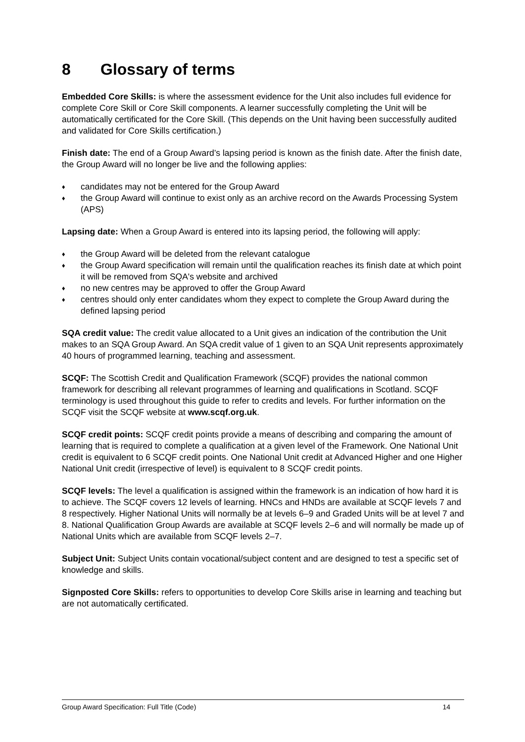8 Glossary of terms
Embedded Core Skills: is where the assessment evidence for the Unit also includes full evidence for complete Core Skill or Core Skill components. A learner successfully completing the Unit will be automatically certificated for the Core Skill. (This depends on the Unit having been successfully audited and validated for Core Skills certification.)
Finish date: The end of a Group Award’s lapsing period is known as the finish date. After the finish date, the Group Award will no longer be live and the following applies:
♦ candidates may not be entered for the Group Award
♦ the Group Award will continue to exist only as an archive record on the Awards Processing System (APS)
Lapsing date: When a Group Award is entered into its lapsing period, the following will apply:
♦ the Group Award will be deleted from the relevant catalogue
♦ the Group Award specification will remain until the qualification reaches its finish date at which point it will be removed from SQA's website and archived
♦ no new centres may be approved to offer the Group Award
♦ centres should only enter candidates whom they expect to complete the Group Award during the defined lapsing period
SQA credit value: The credit value allocated to a Unit gives an indication of the contribution the Unit makes to an SQA Group Award. An SQA credit value of 1 given to an SQA Unit represents approximately 40 hours of programmed learning, teaching and assessment.
SCQF: The Scottish Credit and Qualification Framework (SCQF) provides the national common framework for describing all relevant programmes of learning and qualifications in Scotland. SCQF terminology is used throughout this guide to refer to credits and levels. For further information on the SCQF visit the SCQF website at www.scqf.org.uk.
SCQF credit points: SCQF credit points provide a means of describing and comparing the amount of learning that is required to complete a qualification at a given level of the Framework. One National Unit credit is equivalent to 6 SCQF credit points. One National Unit credit at Advanced Higher and one Higher National Unit credit (irrespective of level) is equivalent to 8 SCQF credit points.
SCQF levels: The level a qualification is assigned within the framework is an indication of how hard it is to achieve. The SCQF covers 12 levels of learning. HNCs and HNDs are available at SCQF levels 7 and 8 respectively. Higher National Units will normally be at levels 6–9 and Graded Units will be at level 7 and 8. National Qualification Group Awards are available at SCQF levels 2–6 and will normally be made up of National Units which are available from SCQF levels 2–7.
Subject Unit: Subject Units contain vocational/subject content and are designed to test a specific set of knowledge and skills.
Signposted Core Skills: refers to opportunities to develop Core Skills arise in learning and teaching but are not automatically certificated.
Group Award Specification: Full Title (Code) 14